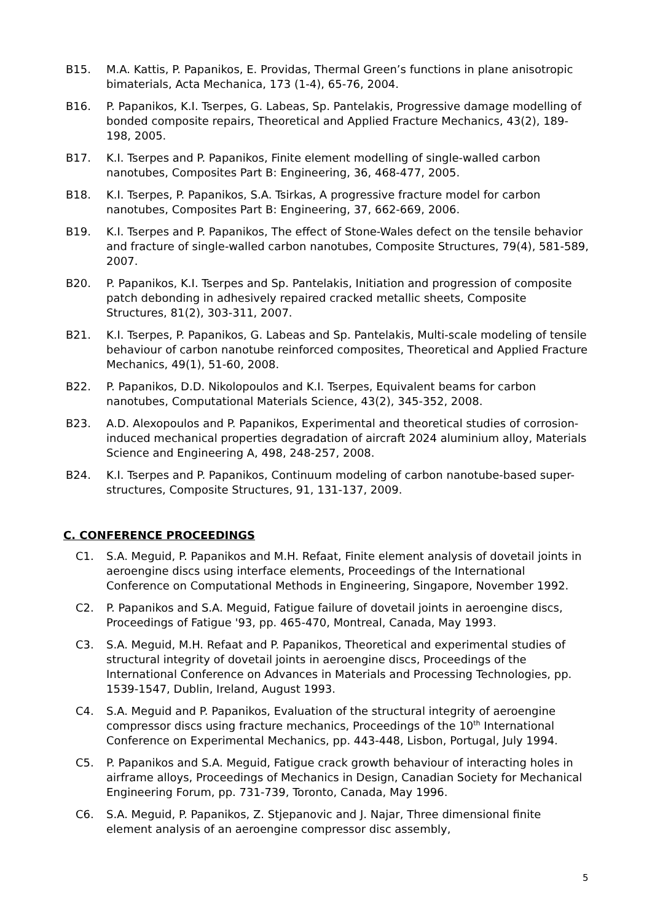B15. M.A. Kattis, P. Papanikos, E. Providas, Thermal Green’s functions in plane anisotropic bimaterials, Acta Mechanica, 173 (1-4), 65-76, 2004.
B16. P. Papanikos, K.I. Tserpes, G. Labeas, Sp. Pantelakis, Progressive damage modelling of bonded composite repairs, Theoretical and Applied Fracture Mechanics, 43(2), 189-198, 2005.
B17. K.I. Tserpes and P. Papanikos, Finite element modelling of single-walled carbon nanotubes, Composites Part B: Engineering, 36, 468-477, 2005.
B18. K.I. Tserpes, P. Papanikos, S.A. Tsirkas, A progressive fracture model for carbon nanotubes, Composites Part B: Engineering, 37, 662-669, 2006.
B19. K.I. Tserpes and P. Papanikos, The effect of Stone-Wales defect on the tensile behavior and fracture of single-walled carbon nanotubes, Composite Structures, 79(4), 581-589, 2007.
B20. P. Papanikos, K.I. Tserpes and Sp. Pantelakis, Initiation and progression of composite patch debonding in adhesively repaired cracked metallic sheets, Composite Structures, 81(2), 303-311, 2007.
B21. K.I. Tserpes, P. Papanikos, G. Labeas and Sp. Pantelakis, Multi-scale modeling of tensile behaviour of carbon nanotube reinforced composites, Theoretical and Applied Fracture Mechanics, 49(1), 51-60, 2008.
B22. P. Papanikos, D.D. Nikolopoulos and K.I. Tserpes, Equivalent beams for carbon nanotubes, Computational Materials Science, 43(2), 345-352, 2008.
B23. A.D. Alexopoulos and P. Papanikos, Experimental and theoretical studies of corrosion-induced mechanical properties degradation of aircraft 2024 aluminium alloy, Materials Science and Engineering A, 498, 248-257, 2008.
B24. K.I. Tserpes and P. Papanikos, Continuum modeling of carbon nanotube-based super-structures, Composite Structures, 91, 131-137, 2009.
C. CONFERENCE PROCEEDINGS
C1. S.A. Meguid, P. Papanikos and M.H. Refaat, Finite element analysis of dovetail joints in aeroengine discs using interface elements, Proceedings of the International Conference on Computational Methods in Engineering, Singapore, November 1992.
C2. P. Papanikos and S.A. Meguid, Fatigue failure of dovetail joints in aeroengine discs, Proceedings of Fatigue '93, pp. 465-470, Montreal, Canada, May 1993.
C3. S.A. Meguid, M.H. Refaat and P. Papanikos, Theoretical and experimental studies of structural integrity of dovetail joints in aeroengine discs, Proceedings of the International Conference on Advances in Materials and Processing Technologies, pp. 1539-1547, Dublin, Ireland, August 1993.
C4. S.A. Meguid and P. Papanikos, Evaluation of the structural integrity of aeroengine compressor discs using fracture mechanics, Proceedings of the 10<sup>th</sup> International Conference on Experimental Mechanics, pp. 443-448, Lisbon, Portugal, July 1994.
C5. P. Papanikos and S.A. Meguid, Fatigue crack growth behaviour of interacting holes in airframe alloys, Proceedings of Mechanics in Design, Canadian Society for Mechanical Engineering Forum, pp. 731-739, Toronto, Canada, May 1996.
C6. S.A. Meguid, P. Papanikos, Z. Stjepanovic and J. Najar, Three dimensional finite element analysis of an aeroengine compressor disc assembly,
5